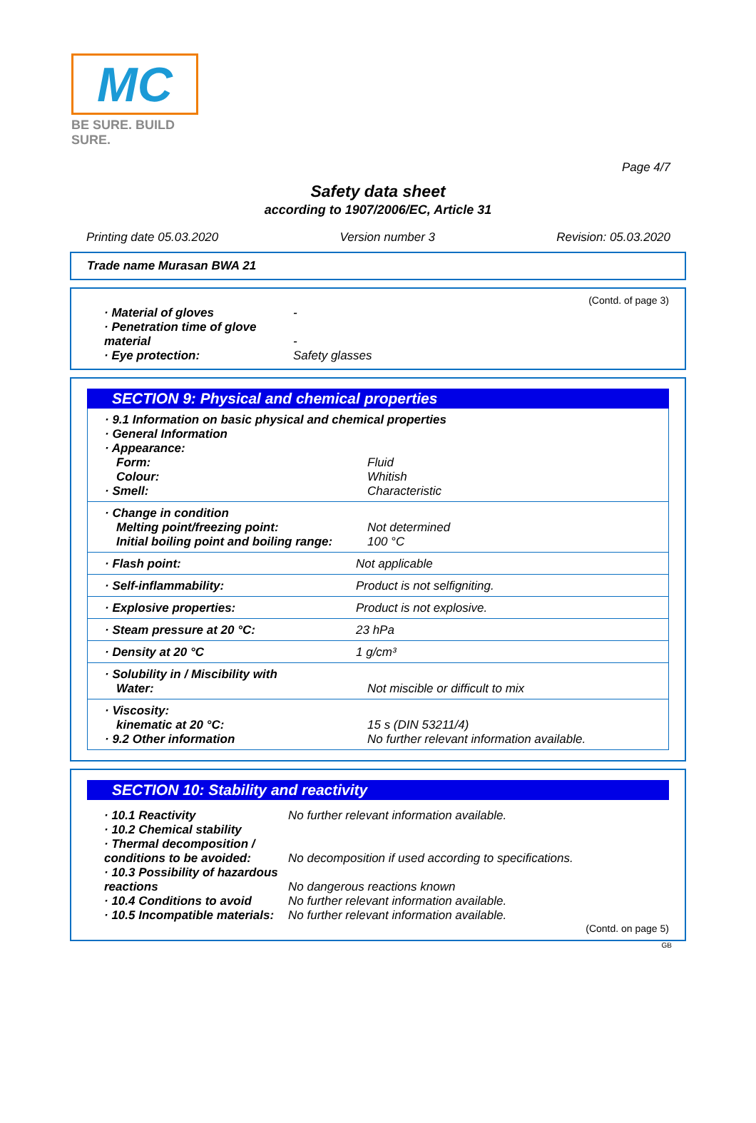MC
BE SURE. BUILD SURE.
Page 4/7
Safety data sheet
according to 1907/2006/EC, Article 31
Printing date 05.03.2020 Version number 3 Revision: 05.03.2020
Trade name Murasan BWA 21
(Contd. of page 3)
| · Material of gloves | - |
| · Penetration time of glove material | - |
| · Eye protection: | Safety glasses |
SECTION 9: Physical and chemical properties
| · 9.1 Information on basic physical and chemical properties | |
| · General Information | |
| · Appearance: | |
| Form: | Fluid |
| Colour: | Whitish |
| · Smell: | Characteristic |
| · Change in condition | |
| Melting point/freezing point: | Not determined |
| Initial boiling point and boiling range: | 100 °C |
| · Flash point: | Not applicable |
| · Self-inflammability: | Product is not selfigniting. |
| · Explosive properties: | Product is not explosive. |
| · Steam pressure at 20 °C: | 23 hPa |
| · Density at 20 °C | 1 g/cm³ |
| · Solubility in / Miscibility with | |
| Water: | Not miscible or difficult to mix |
| · Viscosity: | |
| kinematic at 20 °C: | 15 s (DIN 53211/4) |
| · 9.2 Other information | No further relevant information available. |
SECTION 10: Stability and reactivity
| · 10.1 Reactivity | No further relevant information available. |
| · 10.2 Chemical stability | |
| · Thermal decomposition / conditions to be avoided: | No decomposition if used according to specifications. |
| · 10.3 Possibility of hazardous reactions | No dangerous reactions known |
| · 10.4 Conditions to avoid | No further relevant information available. |
| · 10.5 Incompatible materials: | No further relevant information available. |
(Contd. on page 5)
GB